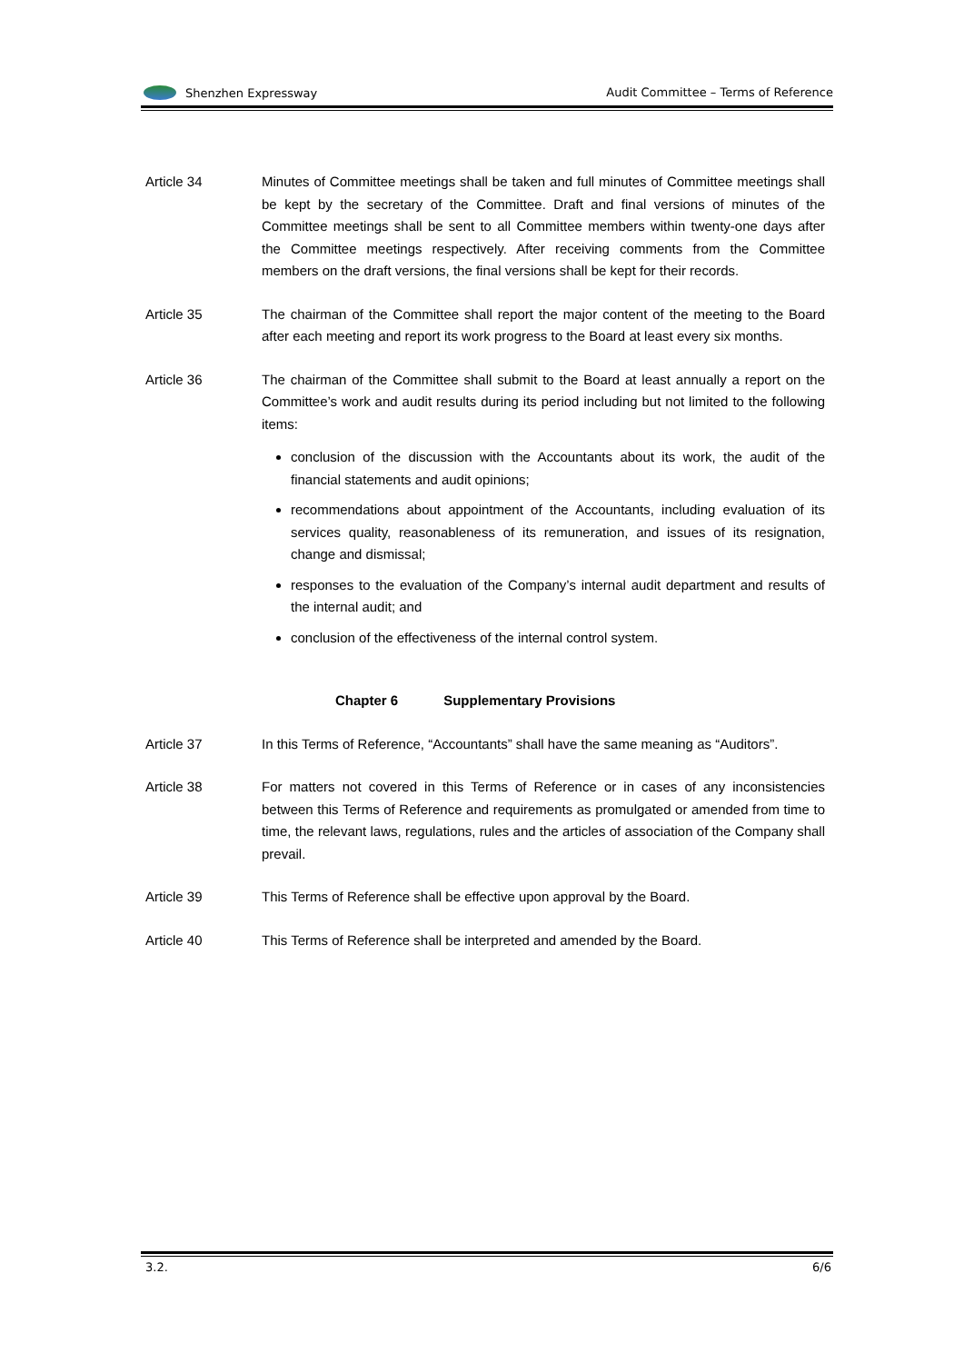Shenzhen Expressway Audit Committee – Terms of Reference
Article 34 Minutes of Committee meetings shall be taken and full minutes of Committee meetings shall be kept by the secretary of the Committee. Draft and final versions of minutes of the Committee meetings shall be sent to all Committee members within twenty-one days after the Committee meetings respectively. After receiving comments from the Committee members on the draft versions, the final versions shall be kept for their records.
Article 35 The chairman of the Committee shall report the major content of the meeting to the Board after each meeting and report its work progress to the Board at least every six months.
Article 36 The chairman of the Committee shall submit to the Board at least annually a report on the Committee’s work and audit results during its period including but not limited to the following items:
conclusion of the discussion with the Accountants about its work, the audit of the financial statements and audit opinions;
recommendations about appointment of the Accountants, including evaluation of its services quality, reasonableness of its remuneration, and issues of its resignation, change and dismissal;
responses to the evaluation of the Company’s internal audit department and results of the internal audit; and
conclusion of the effectiveness of the internal control system.
Chapter 6 Supplementary Provisions
Article 37 In this Terms of Reference, “Accountants” shall have the same meaning as “Auditors”.
Article 38 For matters not covered in this Terms of Reference or in cases of any inconsistencies between this Terms of Reference and requirements as promulgated or amended from time to time, the relevant laws, regulations, rules and the articles of association of the Company shall prevail.
Article 39 This Terms of Reference shall be effective upon approval by the Board.
Article 40 This Terms of Reference shall be interpreted and amended by the Board.
3.2. 6/6